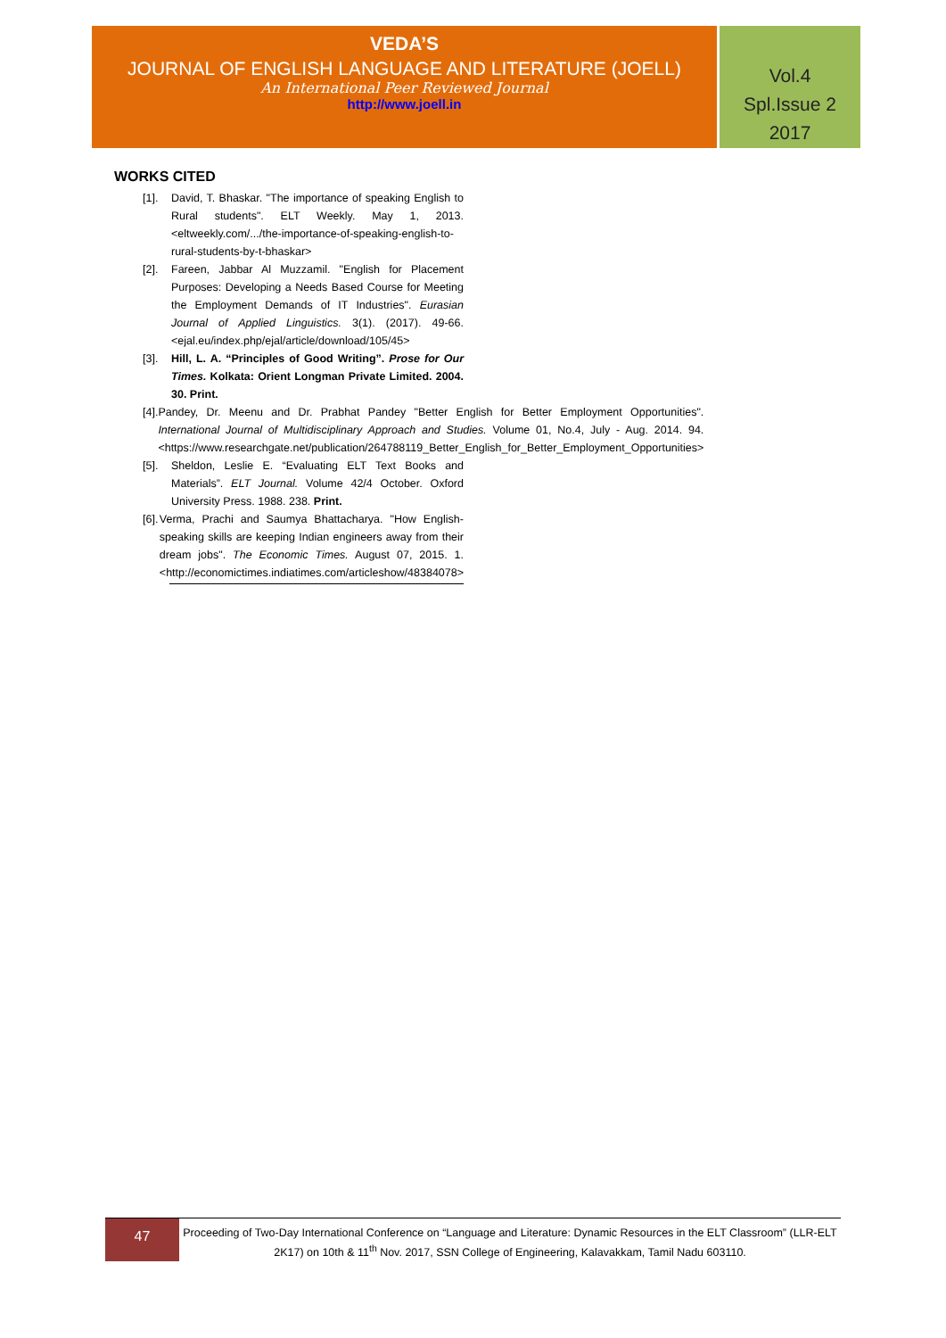VEDA’S
JOURNAL OF ENGLISH LANGUAGE AND LITERATURE (JOELL)
An International Peer Reviewed Journal
http://www.joell.in
Vol.4
Spl.Issue 2
2017
WORKS CITED
[1]. David, T. Bhaskar. "The importance of speaking English to Rural students". ELT Weekly. May 1, 2013. <eltweekly.com/.../the-importance-of-speaking-english-to-rural-students-by-t-bhaskar>
[2]. Fareen, Jabbar Al Muzzamil. "English for Placement Purposes: Developing a Needs Based Course for Meeting the Employment Demands of IT Industries". Eurasian Journal of Applied Linguistics. 3(1). (2017). 49-66. <ejal.eu/index.php/ejal/article/download/105/45>
[3]. Hill, L. A. “Principles of Good Writing”. Prose for Our Times. Kolkata: Orient Longman Private Limited. 2004. 30. Print.
[4]. Pandey, Dr. Meenu and Dr. Prabhat Pandey "Better English for Better Employment Opportunities". International Journal of Multidisciplinary Approach and Studies. Volume 01, No.4, July - Aug. 2014. 94. <https://www.researchgate.net/publication/264788119_Better_English_for_Better_Employment_Opportunities>
[5]. Sheldon, Leslie E. “Evaluating ELT Text Books and Materials”. ELT Journal. Volume 42/4 October. Oxford University Press. 1988. 238. Print.
[6]. Verma, Prachi and Saumya Bhattacharya. "How English-speaking skills are keeping Indian engineers away from their dream jobs". The Economic Times. August 07, 2015. 1. <http://economictimes.indiatimes.com/articleshow/48384078>
47
Proceeding of Two-Day International Conference on “Language and Literature: Dynamic Resources in the ELT Classroom” (LLR-ELT 2K17) on 10th & 11<sup>th</sup> Nov. 2017, SSN College of Engineering, Kalavakkam, Tamil Nadu 603110.